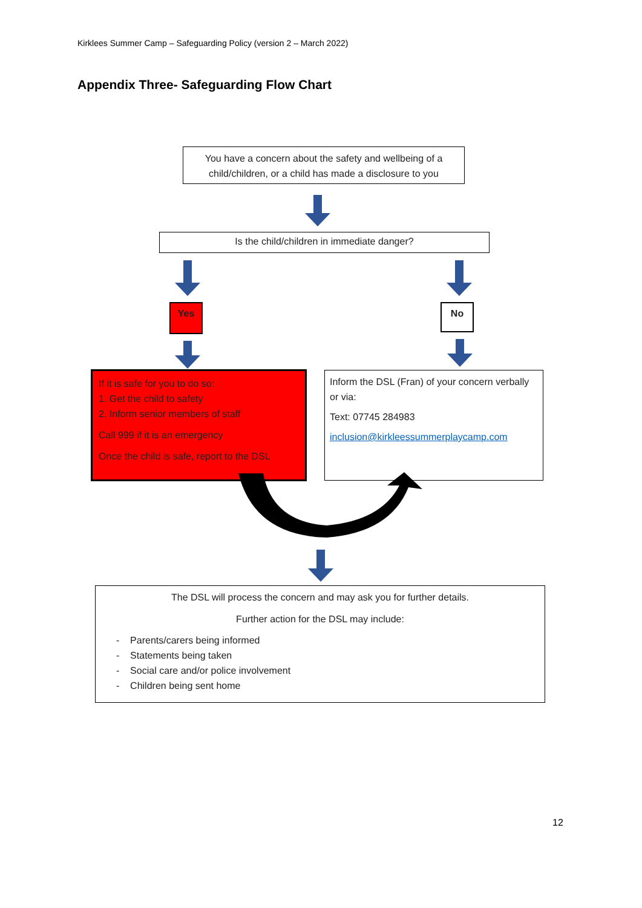Kirklees Summer Camp – Safeguarding Policy (version 2 – March 2022)
Appendix Three- Safeguarding Flow Chart
You have a concern about the safety and wellbeing of a child/children, or a child has made a disclosure to you
Is the child/children in immediate danger?
Yes No
If it is safe for you to do so:
1. Get the child to safety
2. Inform senior members of staff
Call 999 if it is an emergency
Once the child is safe, report to the DSL
Inform the DSL (Fran) of your concern verbally or via:
Text: 07745 284983
inclusion@kirkleessummerplaycamp.com
The DSL will process the concern and may ask you for further details.
Further action for the DSL may include:
- Parents/carers being informed
- Statements being taken
- Social care and/or police involvement
- Children being sent home
12